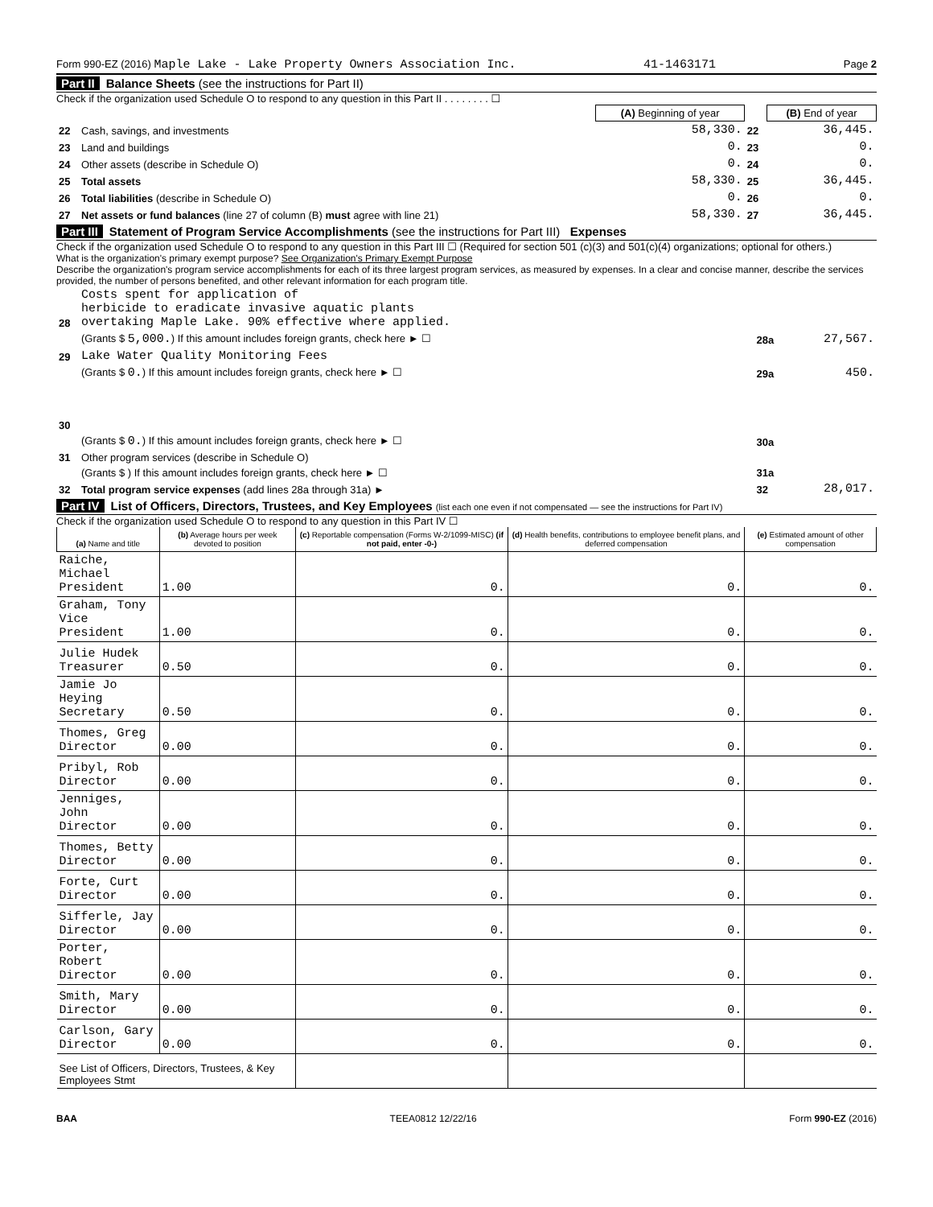Form 990-EZ (2016) Maple Lake - Lake Property Owners Association Inc. 41-1463171 Page 2
Part II Balance Sheets (see the instructions for Part II)
Check if the organization used Schedule O to respond to any question in this Part II . . . . . . . . ☐
| | | (A) Beginning of year | | (B) End of year |
| --- | --- | --- | --- | --- |
| 22 | Cash, savings, and investments | 58,330. | 22 | 36,445. |
| 23 | Land and buildings | 0. | 23 | 0. |
| 24 | Other assets (describe in Schedule O) | 0. | 24 | 0. |
| 25 | Total assets | 58,330. | 25 | 36,445. |
| 26 | Total liabilities (describe in Schedule O) | 0. | 26 | 0. |
| 27 | Net assets or fund balances (line 27 of column (B) must agree with line 21) | 58,330. | 27 | 36,445. |
Part III Statement of Program Service Accomplishments (see the instructions for Part III) Expenses
Check if the organization used Schedule O to respond to any question in this Part III ☐ (Required for section 501 (c)(3) and 501(c)(4) organizations; optional for others.)
What is the organization's primary exempt purpose? See Organization's Primary Exempt Purpose
Describe the organization's program service accomplishments for each of its three largest program services, as measured by expenses. In a clear and concise manner, describe the services provided, the number of persons benefited, and other relevant information for each program title.
| 28 | Costs spent for application of herbicide to eradicate invasive aquatic plants overtaking Maple Lake. 90% effective where applied. | | |
| | (Grants $ 5,000. ) If this amount includes foreign grants, check here ► ☐ | 28a | 27,567. |
| 29 | Lake Water Quality Monitoring Fees | | |
| | (Grants $ 0. ) If this amount includes foreign grants, check here ► ☐ | 29a | 450. |
| 30 | | | |
| | (Grants $ 0. ) If this amount includes foreign grants, check here ► ☐ | 30a | |
| 31 | Other program services (describe in Schedule O) | | |
| | (Grants $ ) If this amount includes foreign grants, check here ► ☐ | 31a | |
| 32 | Total program service expenses (add lines 28a through 31a) ► | 32 | 28,017. |
Part IV List of Officers, Directors, Trustees, and Key Employees (list each one even if not compensated — see the instructions for Part IV)
Check if the organization used Schedule O to respond to any question in this Part IV ☐
| (a) Name and title | (b) Average hours per week devoted to position | (c) Reportable compensation (Forms W-2/1099-MISC) (if not paid, enter -0-) | (d) Health benefits, contributions to employee benefit plans, and deferred compensation | (e) Estimated amount of other compensation |
| --- | --- | --- | --- | --- |
| Raiche, Michael President | 1.00 | 0. | 0. | 0. |
| Graham, Tony Vice President | 1.00 | 0. | 0. | 0. |
| Julie Hudek Treasurer | 0.50 | 0. | 0. | 0. |
| Jamie Jo Heying Secretary | 0.50 | 0. | 0. | 0. |
| Thomes, Greg Director | 0.00 | 0. | 0. | 0. |
| Pribyl, Rob Director | 0.00 | 0. | 0. | 0. |
| Jenniges, John Director | 0.00 | 0. | 0. | 0. |
| Thomes, Betty Director | 0.00 | 0. | 0. | 0. |
| Forte, Curt Director | 0.00 | 0. | 0. | 0. |
| Sifferle, Jay Director | 0.00 | 0. | 0. | 0. |
| Porter, Robert Director | 0.00 | 0. | 0. | 0. |
| Smith, Mary Director | 0.00 | 0. | 0. | 0. |
| Carlson, Gary Director | 0.00 | 0. | 0. | 0. |
| See List of Officers, Directors, Trustees, & Key Employees Stmt | | | | |
BAA TEEA0812 12/22/16 Form 990-EZ (2016)